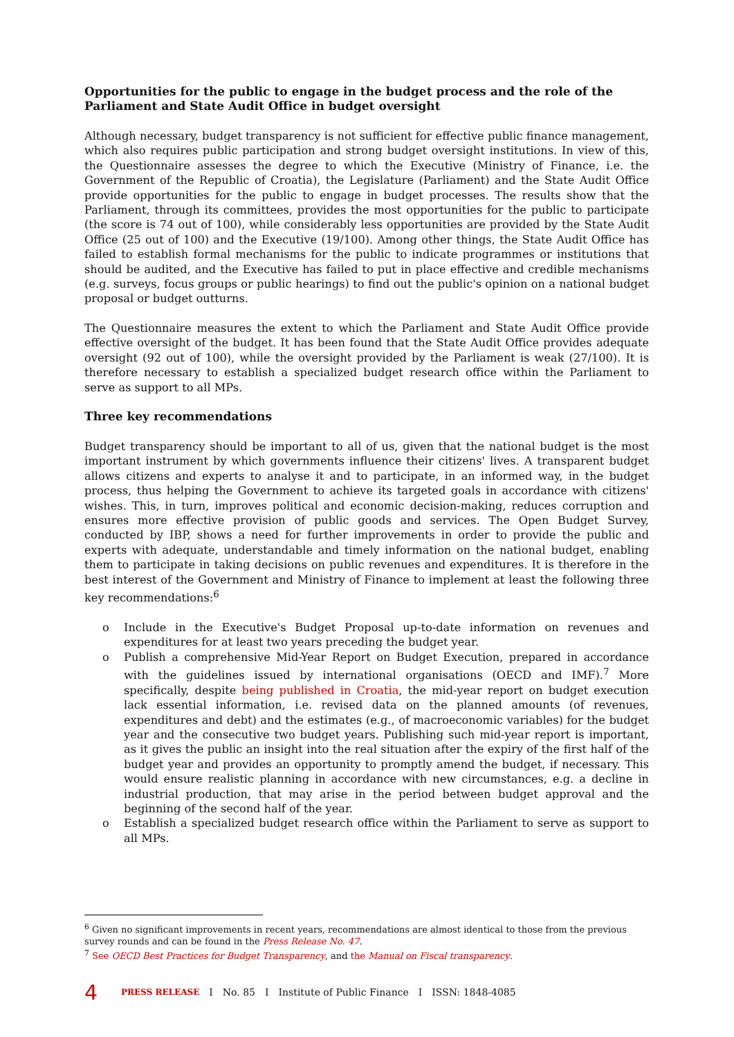Opportunities for the public to engage in the budget process and the role of the Parliament and State Audit Office in budget oversight
Although necessary, budget transparency is not sufficient for effective public finance management, which also requires public participation and strong budget oversight institutions. In view of this, the Questionnaire assesses the degree to which the Executive (Ministry of Finance, i.e. the Government of the Republic of Croatia), the Legislature (Parliament) and the State Audit Office provide opportunities for the public to engage in budget processes. The results show that the Parliament, through its committees, provides the most opportunities for the public to participate (the score is 74 out of 100), while considerably less opportunities are provided by the State Audit Office (25 out of 100) and the Executive (19/100). Among other things, the State Audit Office has failed to establish formal mechanisms for the public to indicate programmes or institutions that should be audited, and the Executive has failed to put in place effective and credible mechanisms (e.g. surveys, focus groups or public hearings) to find out the public's opinion on a national budget proposal or budget outturns.
The Questionnaire measures the extent to which the Parliament and State Audit Office provide effective oversight of the budget. It has been found that the State Audit Office provides adequate oversight (92 out of 100), while the oversight provided by the Parliament is weak (27/100). It is therefore necessary to establish a specialized budget research office within the Parliament to serve as support to all MPs.
Three key recommendations
Budget transparency should be important to all of us, given that the national budget is the most important instrument by which governments influence their citizens' lives. A transparent budget allows citizens and experts to analyse it and to participate, in an informed way, in the budget process, thus helping the Government to achieve its targeted goals in accordance with citizens' wishes. This, in turn, improves political and economic decision-making, reduces corruption and ensures more effective provision of public goods and services. The Open Budget Survey, conducted by IBP, shows a need for further improvements in order to provide the public and experts with adequate, understandable and timely information on the national budget, enabling them to participate in taking decisions on public revenues and expenditures. It is therefore in the best interest of the Government and Ministry of Finance to implement at least the following three key recommendations:<sup>6</sup>
o Include in the Executive's Budget Proposal up-to-date information on revenues and expenditures for at least two years preceding the budget year.
o Publish a comprehensive Mid-Year Report on Budget Execution, prepared in accordance with the guidelines issued by international organisations (OECD and IMF).<sup>7</sup> More specifically, despite being published in Croatia, the mid-year report on budget execution lack essential information, i.e. revised data on the planned amounts (of revenues, expenditures and debt) and the estimates (e.g., of macroeconomic variables) for the budget year and the consecutive two budget years. Publishing such mid-year report is important, as it gives the public an insight into the real situation after the expiry of the first half of the budget year and provides an opportunity to promptly amend the budget, if necessary. This would ensure realistic planning in accordance with new circumstances, e.g. a decline in industrial production, that may arise in the period between budget approval and the beginning of the second half of the year.
o Establish a specialized budget research office within the Parliament to serve as support to all MPs.
<sup>6</sup> Given no significant improvements in recent years, recommendations are almost identical to those from the previous survey rounds and can be found in the Press Release No. 47.
<sup>7</sup> See OECD Best Practices for Budget Transparency, and the Manual on Fiscal transparency.
4 PRESS RELEASE I No. 85 I Institute of Public Finance I ISSN: 1848-4085